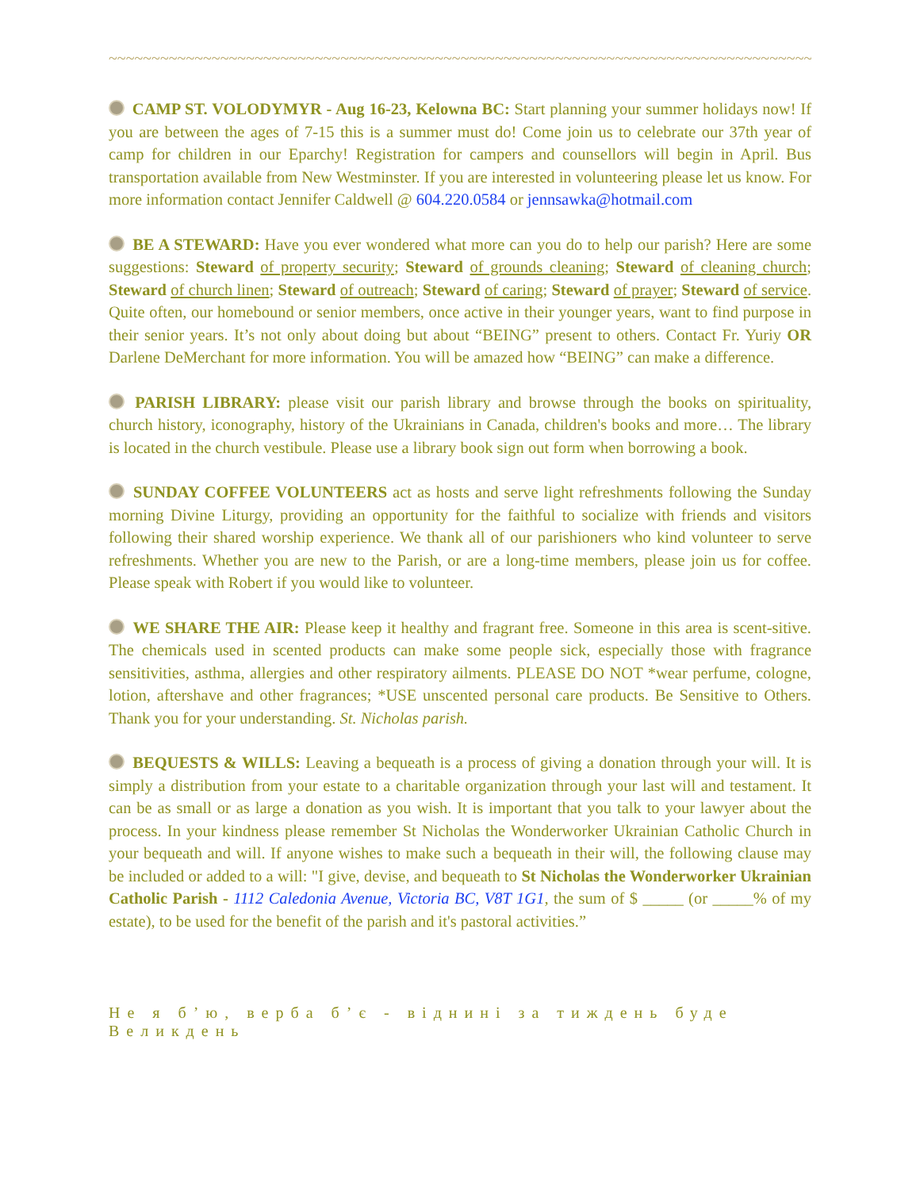~~~~~~~~~~~~~~~~~~~~~~~~~~~~~~~~~~~~~~~~~~~~~~~~~~~~~~~~~~~~~~~~~~~~~~~~~~~~~~~~~~~~~~~~~~~~~~~
CAMP ST. VOLODYMYR - Aug 16-23, Kelowna BC: Start planning your summer holidays now! If you are between the ages of 7-15 this is a summer must do! Come join us to celebrate our 37th year of camp for children in our Eparchy! Registration for campers and counsellors will begin in April. Bus transportation available from New Westminster. If you are interested in volunteering please let us know. For more information contact Jennifer Caldwell @ 604.220.0584 or jennsawka@hotmail.com
BE A STEWARD: Have you ever wondered what more can you do to help our parish? Here are some suggestions: Steward of property security; Steward of grounds cleaning; Steward of cleaning church; Steward of church linen; Steward of outreach; Steward of caring; Steward of prayer; Steward of service. Quite often, our homebound or senior members, once active in their younger years, want to find purpose in their senior years. It’s not only about doing but about “BEING” present to others. Contact Fr. Yuriy OR Darlene DeMerchant for more information. You will be amazed how “BEING” can make a difference.
PARISH LIBRARY: please visit our parish library and browse through the books on spirituality, church history, iconography, history of the Ukrainians in Canada, children's books and more… The library is located in the church vestibule. Please use a library book sign out form when borrowing a book.
SUNDAY COFFEE VOLUNTEERS act as hosts and serve light refreshments following the Sunday morning Divine Liturgy, providing an opportunity for the faithful to socialize with friends and visitors following their shared worship experience. We thank all of our parishioners who kind volunteer to serve refreshments. Whether you are new to the Parish, or are a long-time members, please join us for coffee. Please speak with Robert if you would like to volunteer.
WE SHARE THE AIR: Please keep it healthy and fragrant free. Someone in this area is scent-sitive. The chemicals used in scented products can make some people sick, especially those with fragrance sensitivities, asthma, allergies and other respiratory ailments. PLEASE DO NOT *wear perfume, cologne, lotion, aftershave and other fragrances; *USE unscented personal care products. Be Sensitive to Others. Thank you for your understanding. St. Nicholas parish.
BEQUESTS & WILLS: Leaving a bequeath is a process of giving a donation through your will. It is simply a distribution from your estate to a charitable organization through your last will and testament. It can be as small or as large a donation as you wish. It is important that you talk to your lawyer about the process. In your kindness please remember St Nicholas the Wonderworker Ukrainian Catholic Church in your bequeath and will. If anyone wishes to make such a bequeath in their will, the following clause may be included or added to a will: "I give, devise, and bequeath to St Nicholas the Wonderworker Ukrainian Catholic Parish - 1112 Caledonia Avenue, Victoria BC, V8T 1G1, the sum of $ _____ (or _____% of my estate), to be used for the benefit of the parish and it's pastoral activities.”
Не я б’ю, верба б’є - віднині за тиждень буде Великдень